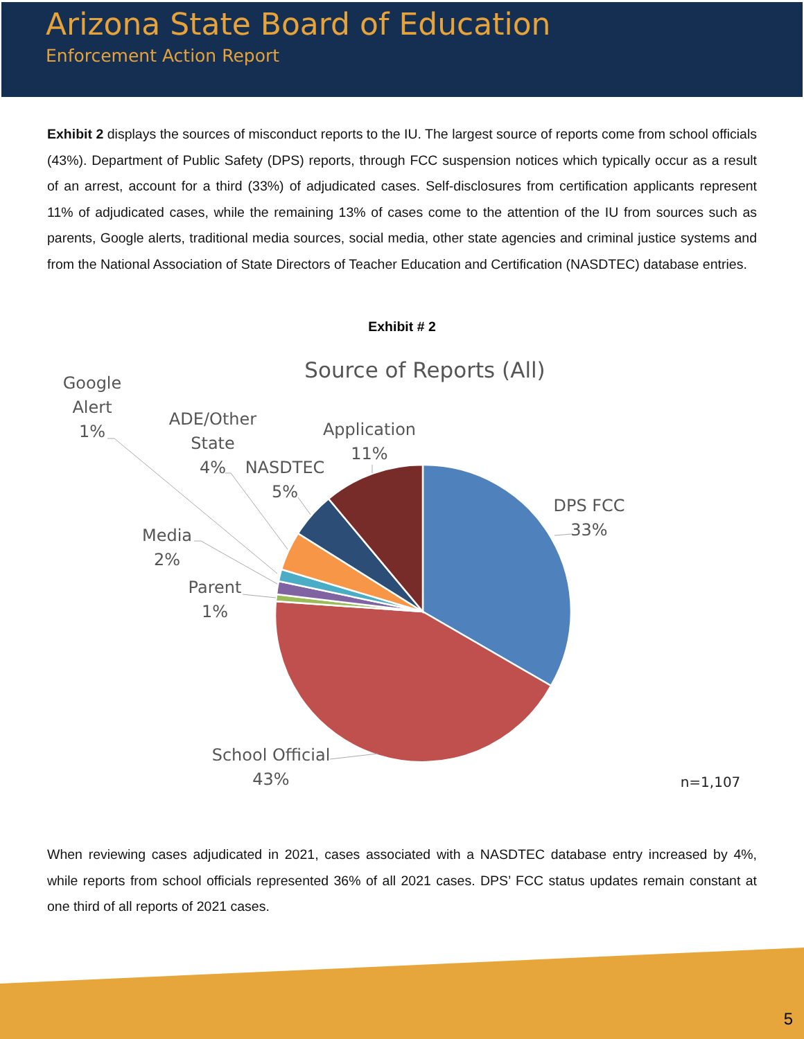Arizona State Board of Education
Enforcement Action Report
Exhibit 2 displays the sources of misconduct reports to the IU. The largest source of reports come from school officials (43%). Department of Public Safety (DPS) reports, through FCC suspension notices which typically occur as a result of an arrest, account for a third (33%) of adjudicated cases. Self-disclosures from certification applicants represent 11% of adjudicated cases, while the remaining 13% of cases come to the attention of the IU from sources such as parents, Google alerts, traditional media sources, social media, other state agencies and criminal justice systems and from the National Association of State Directors of Teacher Education and Certification (NASDTEC) database entries.
Exhibit # 2
Source of Reports (All)
Google
Alert
1%
ADE/Other
State
4%
NASDTEC
5%
Application
11%
DPS FCC
33%
Media
2%
Parent
1%
School Official
43%
n=1,107
When reviewing cases adjudicated in 2021, cases associated with a NASDTEC database entry increased by 4%, while reports from school officials represented 36% of all 2021 cases. DPS’ FCC status updates remain constant at one third of all reports of 2021 cases.
5